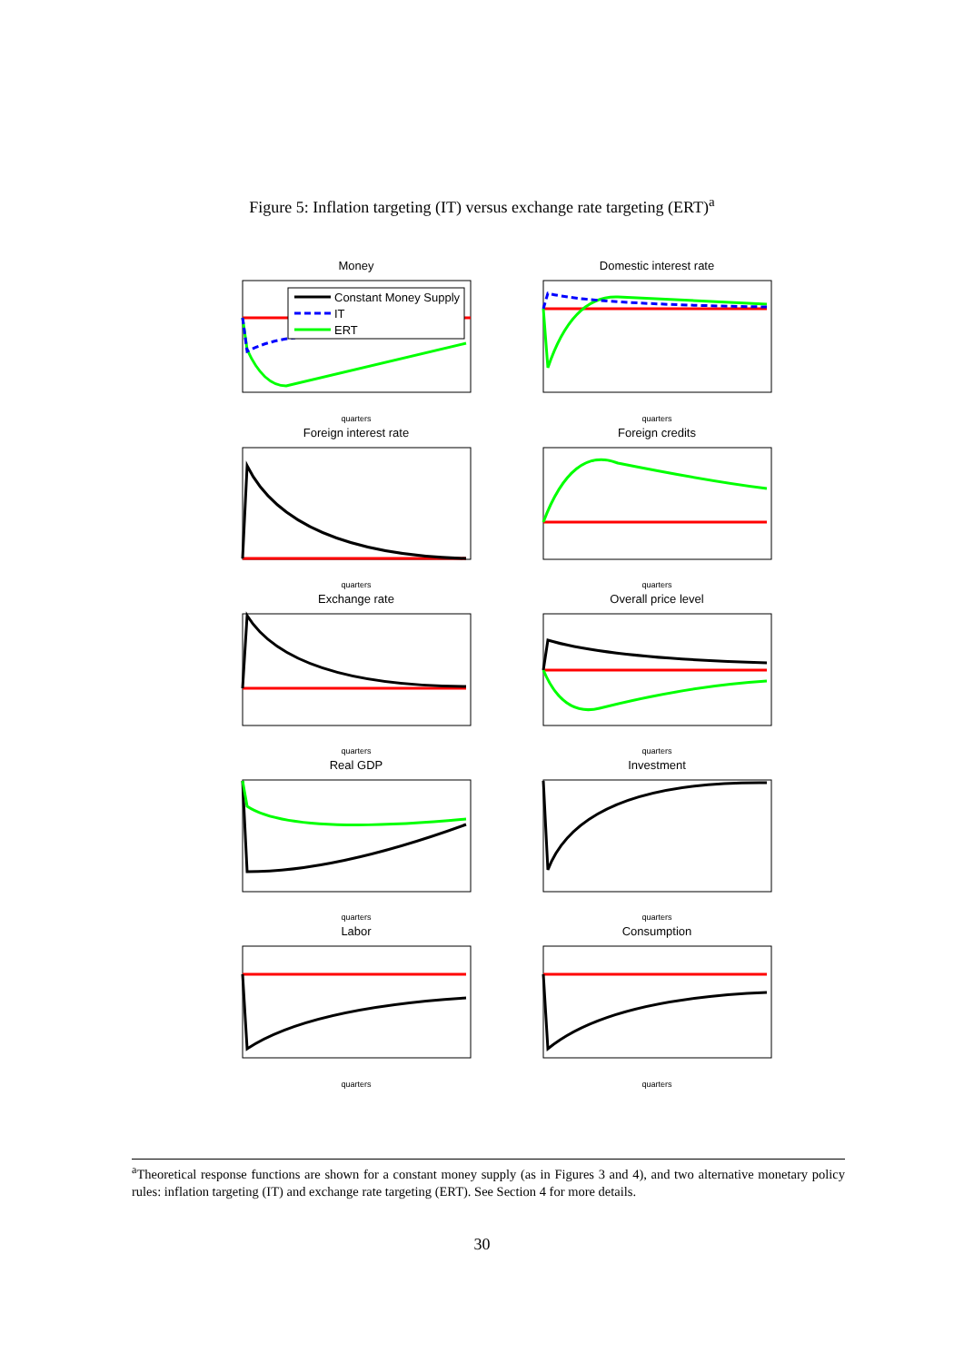Figure 5: Inflation targeting (IT) versus exchange rate targeting (ERT)<sup>a</sup>
Money
Constant Money Supply
IT
ERT
Domestic interest rate
Foreign interest rate
Foreign credits
Exchange rate
Overall price level
Real GDP
Investment
Labor
Consumption
quarters
quarters
quarters
quarters
quarters
quarters
quarters
quarters
quarters
quarters
<sup>a</sup> Theoretical response functions are shown for a constant money supply (as in Figures 3 and 4), and two alternative monetary policy rules: inflation targeting (IT) and exchange rate targeting (ERT). See Section 4 for more details.
30